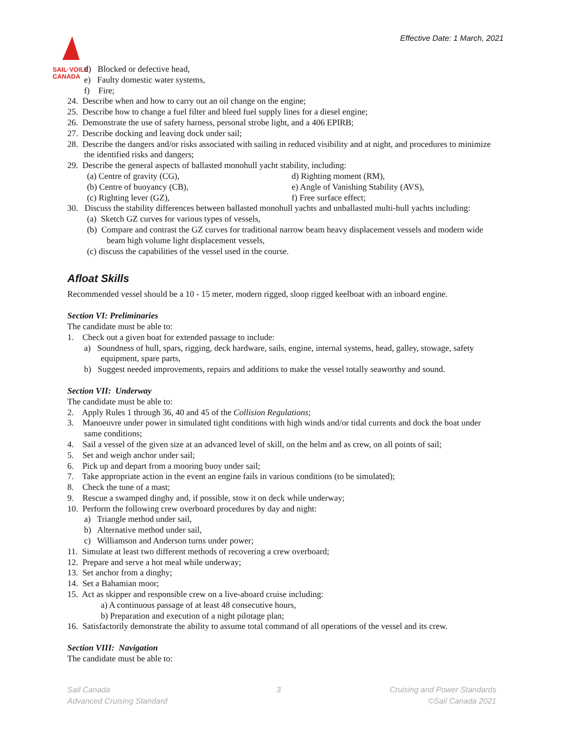SAIL·VOILE
CANADA
Effective Date: 1 March, 2021
d) Blocked or defective head,
e) Faulty domestic water systems,
f) Fire;
24. Describe when and how to carry out an oil change on the engine;
25. Describe how to change a fuel filter and bleed fuel supply lines for a diesel engine;
26. Demonstrate the use of safety harness, personal strobe light, and a 406 EPIRB;
27. Describe docking and leaving dock under sail;
28. Describe the dangers and/or risks associated with sailing in reduced visibility and at night, and procedures to minimize the identified risks and dangers;
29. Describe the general aspects of ballasted monohull yacht stability, including:
(a) Centre of gravity (CG), d) Righting moment (RM),
(b) Centre of buoyancy (CB), e) Angle of Vanishing Stability (AVS),
(c) Righting lever (GZ), f) Free surface effect;
30. Discuss the stability differences between ballasted monohull yachts and unballasted multi-hull yachts including:
(a) Sketch GZ curves for various types of vessels,
(b) Compare and contrast the GZ curves for traditional narrow beam heavy displacement vessels and modern wide beam high volume light displacement vessels,
(c) discuss the capabilities of the vessel used in the course.
Afloat Skills
Recommended vessel should be a 10 - 15 meter, modern rigged, sloop rigged keelboat with an inboard engine.
Section VI: Preliminaries
The candidate must be able to:
1. Check out a given boat for extended passage to include:
a) Soundness of hull, spars, rigging, deck hardware, sails, engine, internal systems, head, galley, stowage, safety equipment, spare parts,
b) Suggest needed improvements, repairs and additions to make the vessel totally seaworthy and sound.
Section VII: Underway
The candidate must be able to:
2. Apply Rules 1 through 36, 40 and 45 of the Collision Regulations;
3. Manoeuvre under power in simulated tight conditions with high winds and/or tidal currents and dock the boat under same conditions;
4. Sail a vessel of the given size at an advanced level of skill, on the helm and as crew, on all points of sail;
5. Set and weigh anchor under sail;
6. Pick up and depart from a mooring buoy under sail;
7. Take appropriate action in the event an engine fails in various conditions (to be simulated);
8. Check the tune of a mast;
9. Rescue a swamped dinghy and, if possible, stow it on deck while underway;
10. Perform the following crew overboard procedures by day and night:
a) Triangle method under sail,
b) Alternative method under sail,
c) Williamson and Anderson turns under power;
11. Simulate at least two different methods of recovering a crew overboard;
12. Prepare and serve a hot meal while underway;
13. Set anchor from a dinghy;
14. Set a Bahamian moor;
15. Act as skipper and responsible crew on a live-aboard cruise including:
a) A continuous passage of at least 48 consecutive hours,
b) Preparation and execution of a night pilotage plan;
16. Satisfactorily demonstrate the ability to assume total command of all operations of the vessel and its crew.
Section VIII: Navigation
The candidate must be able to:
Sail Canada
Advanced Cruising Standard
3 Cruising and Power Standards
©Sail Canada 2021